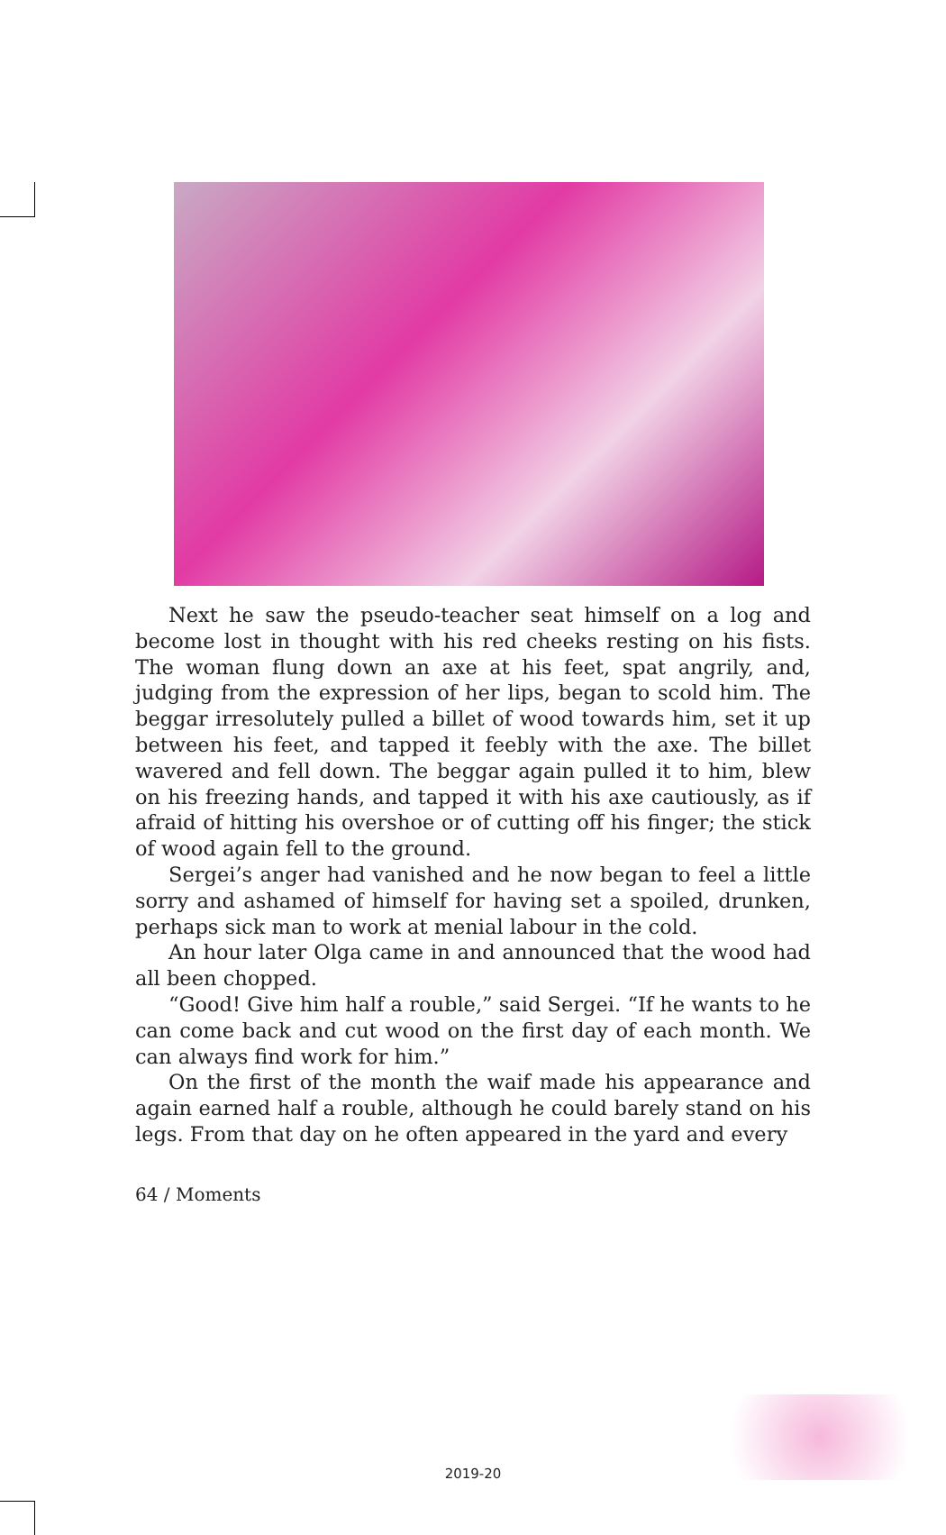Next he saw the pseudo-teacher seat himself on a log and become lost in thought with his red cheeks resting on his fists. The woman flung down an axe at his feet, spat angrily, and, judging from the expression of her lips, began to scold him. The beggar irresolutely pulled a billet of wood towards him, set it up between his feet, and tapped it feebly with the axe. The billet wavered and fell down. The beggar again pulled it to him, blew on his freezing hands, and tapped it with his axe cautiously, as if afraid of hitting his overshoe or of cutting off his finger; the stick of wood again fell to the ground.
Sergei’s anger had vanished and he now began to feel a little sorry and ashamed of himself for having set a spoiled, drunken, perhaps sick man to work at menial labour in the cold.
An hour later Olga came in and announced that the wood had all been chopped.
“Good! Give him half a rouble,” said Sergei. “If he wants to he can come back and cut wood on the first day of each month. We can always find work for him.”
On the first of the month the waif made his appearance and again earned half a rouble, although he could barely stand on his legs. From that day on he often appeared in the yard and every
64 / Moments
2019-20